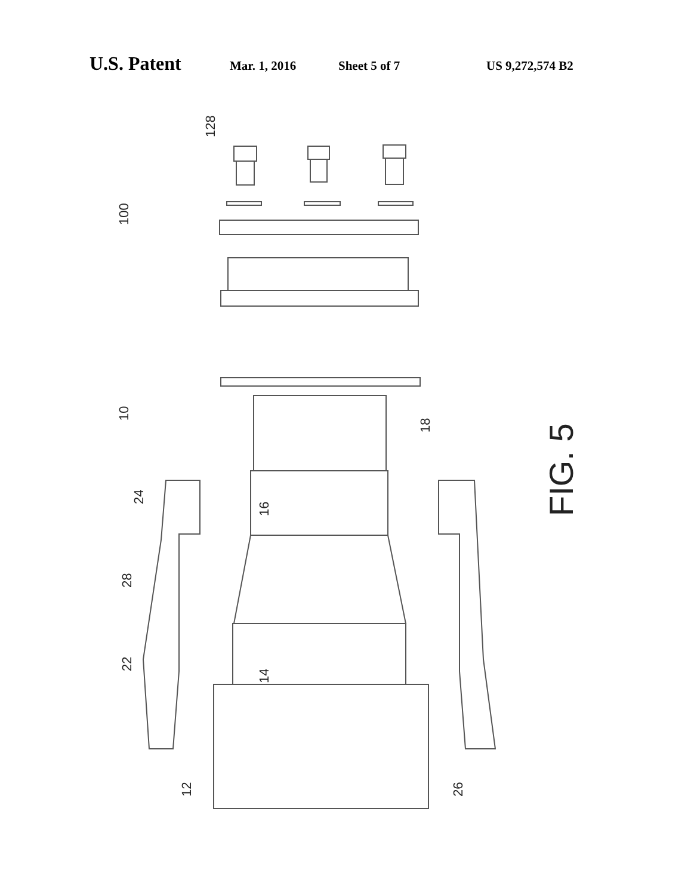U.S. Patent Mar. 1, 2016 Sheet 5 of 7 US 9,272,574 B2
128
100
10
18
24
16
28
22
14
12
26
FIG. 5
120 124 104 122 126 114 126 116 102 106 112 110 108 132 134 130 136 20